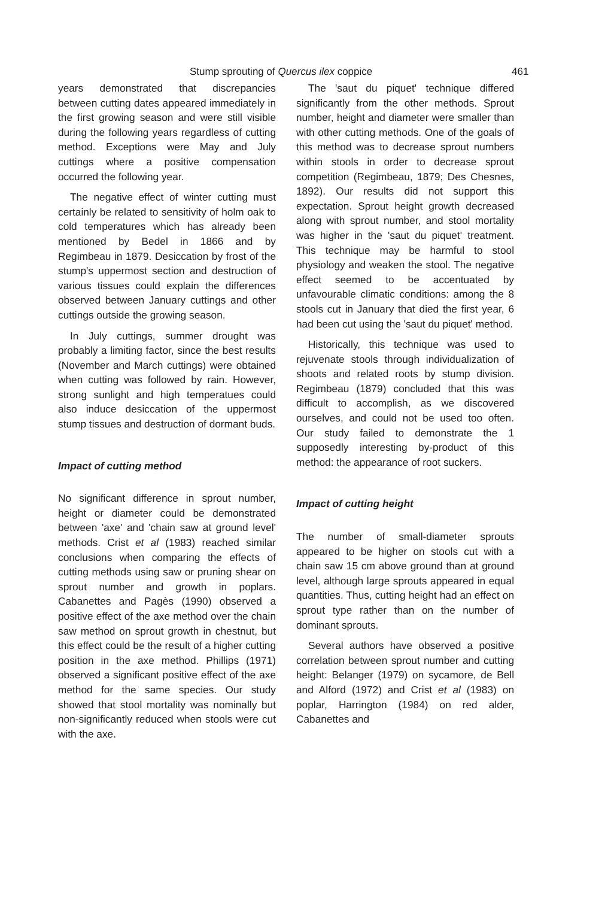Stump sprouting of Quercus ilex coppice 461
years demonstrated that discrepancies between cutting dates appeared immediately in the first growing season and were still visible during the following years regardless of cutting method. Exceptions were May and July cuttings where a positive compensation occurred the following year.
The negative effect of winter cutting must certainly be related to sensitivity of holm oak to cold temperatures which has already been mentioned by Bedel in 1866 and by Regimbeau in 1879. Desiccation by frost of the stump's uppermost section and destruction of various tissues could explain the differences observed between January cuttings and other cuttings outside the growing season.
In July cuttings, summer drought was probably a limiting factor, since the best results (November and March cuttings) were obtained when cutting was followed by rain. However, strong sunlight and high temperatues could also induce desiccation of the uppermost stump tissues and destruction of dormant buds.
Impact of cutting method
No significant difference in sprout number, height or diameter could be demonstrated between 'axe' and 'chain saw at ground level' methods. Crist et al (1983) reached similar conclusions when comparing the effects of cutting methods using saw or pruning shear on sprout number and growth in poplars. Cabanettes and Pagès (1990) observed a positive effect of the axe method over the chain saw method on sprout growth in chestnut, but this effect could be the result of a higher cutting position in the axe method. Phillips (1971) observed a significant positive effect of the axe method for the same species. Our study showed that stool mortality was nominally but non-significantly reduced when stools were cut with the axe.
The 'saut du piquet' technique differed significantly from the other methods. Sprout number, height and diameter were smaller than with other cutting methods. One of the goals of this method was to decrease sprout numbers within stools in order to decrease sprout competition (Regimbeau, 1879; Des Chesnes, 1892). Our results did not support this expectation. Sprout height growth decreased along with sprout number, and stool mortality was higher in the 'saut du piquet' treatment. This technique may be harmful to stool physiology and weaken the stool. The negative effect seemed to be accentuated by unfavourable climatic conditions: among the 8 stools cut in January that died the first year, 6 had been cut using the 'saut du piquet' method.
Historically, this technique was used to rejuvenate stools through individualization of shoots and related roots by stump division. Regimbeau (1879) concluded that this was difficult to accomplish, as we discovered ourselves, and could not be used too often. Our study failed to demonstrate the 1 supposedly interesting by-product of this method: the appearance of root suckers.
Impact of cutting height
The number of small-diameter sprouts appeared to be higher on stools cut with a chain saw 15 cm above ground than at ground level, although large sprouts appeared in equal quantities. Thus, cutting height had an effect on sprout type rather than on the number of dominant sprouts.
Several authors have observed a positive correlation between sprout number and cutting height: Belanger (1979) on sycamore, de Bell and Alford (1972) and Crist et al (1983) on poplar, Harrington (1984) on red alder, Cabanettes and